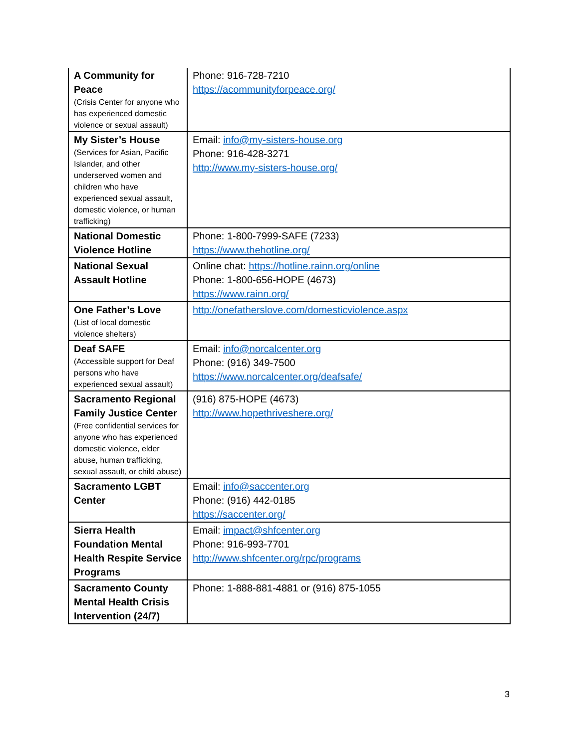| A Community for Peace (Crisis Center for anyone who has experienced domestic violence or sexual assault) | Phone: 916-728-7210 https://acommunityforpeace.org/ |
| My Sister’s House (Services for Asian, Pacific Islander, and other underserved women and children who have experienced sexual assault, domestic violence, or human trafficking) | Email: info@my-sisters-house.org Phone: 916-428-3271 http://www.my-sisters-house.org/ |
| National Domestic Violence Hotline | Phone: 1-800-7999-SAFE (7233) https://www.thehotline.org/ |
| National Sexual Assault Hotline | Online chat: https://hotline.rainn.org/online Phone: 1-800-656-HOPE (4673) https://www.rainn.org/ |
| One Father’s Love (List of local domestic violence shelters) | http://onefatherslove.com/domesticviolence.aspx |
| Deaf SAFE (Accessible support for Deaf persons who have experienced sexual assault) | Email: info@norcalcenter.org Phone: (916) 349-7500 https://www.norcalcenter.org/deafsafe/ |
| Sacramento Regional Family Justice Center (Free confidential services for anyone who has experienced domestic violence, elder abuse, human trafficking, sexual assault, or child abuse) | (916) 875-HOPE (4673) http://www.hopethriveshere.org/ |
| Sacramento LGBT Center | Email: info@saccenter.org Phone: (916) 442-0185 https://saccenter.org/ |
| Sierra Health Foundation Mental Health Respite Service Programs | Email: impact@shfcenter.org Phone: 916-993-7701 http://www.shfcenter.org/rpc/programs |
| Sacramento County Mental Health Crisis Intervention (24/7) | Phone: 1-888-881-4881 or (916) 875-1055 |
3